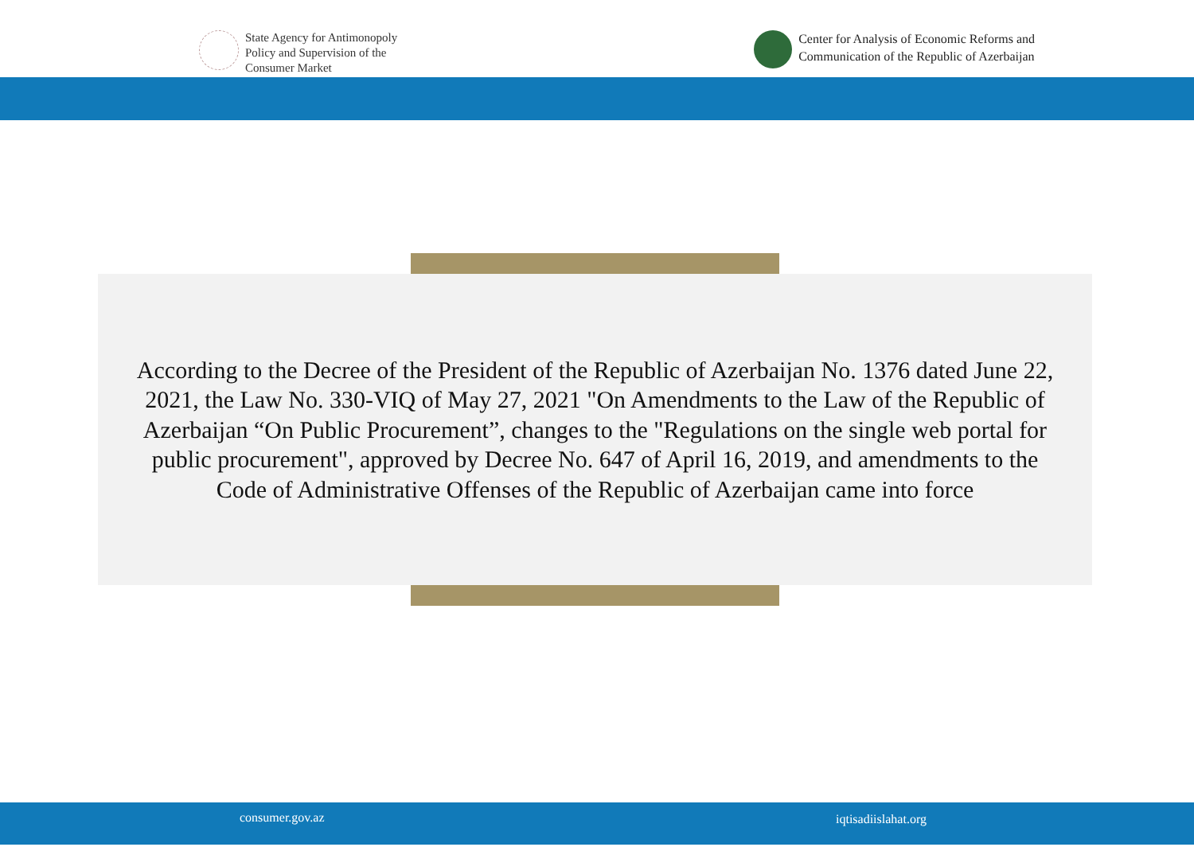State Agency for Antimonopoly
Policy and Supervision of the
Consumer Market
Center for Analysis of Economic Reforms and
Communication of the Republic of Azerbaijan
According to the Decree of the President of the Republic of Azerbaijan No. 1376 dated June 22, 2021, the Law No. 330-VIQ of May 27, 2021 "On Amendments to the Law of the Republic of Azerbaijan “On Public Procurement”, changes to the "Regulations on the single web portal for public procurement", approved by Decree No. 647 of April 16, 2019, and amendments to the Code of Administrative Offenses of the Republic of Azerbaijan came into force
consumer.gov.az iqtisadiislahat.org